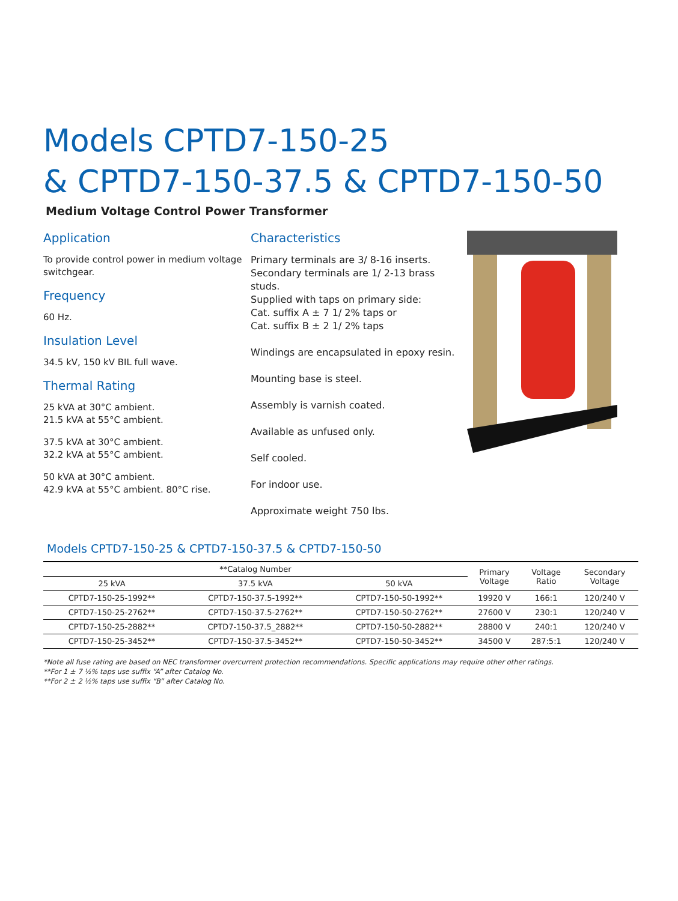Models CPTD7-150-25
& CPTD7-150-37.5 & CPTD7-150-50
Medium Voltage Control Power Transformer
Application
To provide control power in medium voltage switchgear.
Frequency
60 Hz.
Insulation Level
34.5 kV, 150 kV BIL full wave.
Thermal Rating
25 kVA at 30°C ambient.
21.5 kVA at 55°C ambient.
37.5 kVA at 30°C ambient.
32.2 kVA at 55°C ambient.
50 kVA at 30°C ambient.
42.9 kVA at 55°C ambient. 80°C rise.
Characteristics
Primary terminals are 3/ 8-16 inserts.
Secondary terminals are 1/ 2-13 brass studs.
Supplied with taps on primary side:
Cat. suffix A ± 7 1/ 2% taps or
Cat. suffix B ± 2 1/ 2% taps
Windings are encapsulated in epoxy resin.
Mounting base is steel.
Assembly is varnish coated.
Available as unfused only.
Self cooled.
For indoor use.
Approximate weight 750 lbs.
Models CPTD7-150-25 & CPTD7-150-37.5 & CPTD7-150-50
| **Catalog Number | | | Primary Voltage | Voltage Ratio | Secondary Voltage |
| --- | --- | --- | --- | --- | --- |
| 25 kVA | 37.5 kVA | 50 kVA | | | |
| CPTD7-150-25-1992** | CPTD7-150-37.5-1992** | CPTD7-150-50-1992** | 19920 V | 166:1 | 120/240 V |
| CPTD7-150-25-2762** | CPTD7-150-37.5-2762** | CPTD7-150-50-2762** | 27600 V | 230:1 | 120/240 V |
| CPTD7-150-25-2882** | CPTD7-150-37.5_2882** | CPTD7-150-50-2882** | 28800 V | 240:1 | 120/240 V |
| CPTD7-150-25-3452** | CPTD7-150-37.5-3452** | CPTD7-150-50-3452** | 34500 V | 287:5:1 | 120/240 V |
*Note all fuse rating are based on NEC transformer overcurrent protection recommendations. Specific applications may require other other ratings.
**For 1 ± 7 ½% taps use suffix “A” after Catalog No.
**For 2 ± 2 ½% taps use suffix “B” after Catalog No.